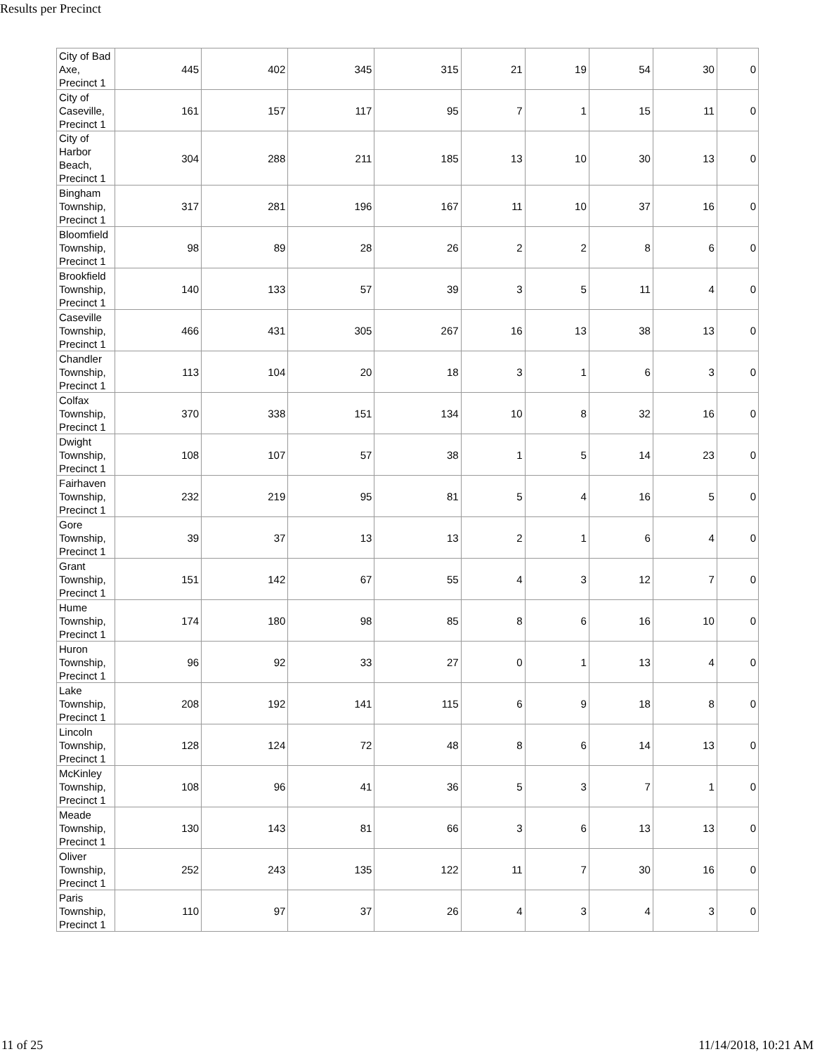Results per Precinct
| City of Bad Axe, Precinct 1 | 445 | 402 | 345 | 315 | 21 | 19 | 54 | 30 | 0 |
| City of Caseville, Precinct 1 | 161 | 157 | 117 | 95 | 7 | 1 | 15 | 11 | 0 |
| City of Harbor Beach, Precinct 1 | 304 | 288 | 211 | 185 | 13 | 10 | 30 | 13 | 0 |
| Bingham Township, Precinct 1 | 317 | 281 | 196 | 167 | 11 | 10 | 37 | 16 | 0 |
| Bloomfield Township, Precinct 1 | 98 | 89 | 28 | 26 | 2 | 2 | 8 | 6 | 0 |
| Brookfield Township, Precinct 1 | 140 | 133 | 57 | 39 | 3 | 5 | 11 | 4 | 0 |
| Caseville Township, Precinct 1 | 466 | 431 | 305 | 267 | 16 | 13 | 38 | 13 | 0 |
| Chandler Township, Precinct 1 | 113 | 104 | 20 | 18 | 3 | 1 | 6 | 3 | 0 |
| Colfax Township, Precinct 1 | 370 | 338 | 151 | 134 | 10 | 8 | 32 | 16 | 0 |
| Dwight Township, Precinct 1 | 108 | 107 | 57 | 38 | 1 | 5 | 14 | 23 | 0 |
| Fairhaven Township, Precinct 1 | 232 | 219 | 95 | 81 | 5 | 4 | 16 | 5 | 0 |
| Gore Township, Precinct 1 | 39 | 37 | 13 | 13 | 2 | 1 | 6 | 4 | 0 |
| Grant Township, Precinct 1 | 151 | 142 | 67 | 55 | 4 | 3 | 12 | 7 | 0 |
| Hume Township, Precinct 1 | 174 | 180 | 98 | 85 | 8 | 6 | 16 | 10 | 0 |
| Huron Township, Precinct 1 | 96 | 92 | 33 | 27 | 0 | 1 | 13 | 4 | 0 |
| Lake Township, Precinct 1 | 208 | 192 | 141 | 115 | 6 | 9 | 18 | 8 | 0 |
| Lincoln Township, Precinct 1 | 128 | 124 | 72 | 48 | 8 | 6 | 14 | 13 | 0 |
| McKinley Township, Precinct 1 | 108 | 96 | 41 | 36 | 5 | 3 | 7 | 1 | 0 |
| Meade Township, Precinct 1 | 130 | 143 | 81 | 66 | 3 | 6 | 13 | 13 | 0 |
| Oliver Township, Precinct 1 | 252 | 243 | 135 | 122 | 11 | 7 | 30 | 16 | 0 |
| Paris Township, Precinct 1 | 110 | 97 | 37 | 26 | 4 | 3 | 4 | 3 | 0 |
11 of 25 11/14/2018, 10:21 AM